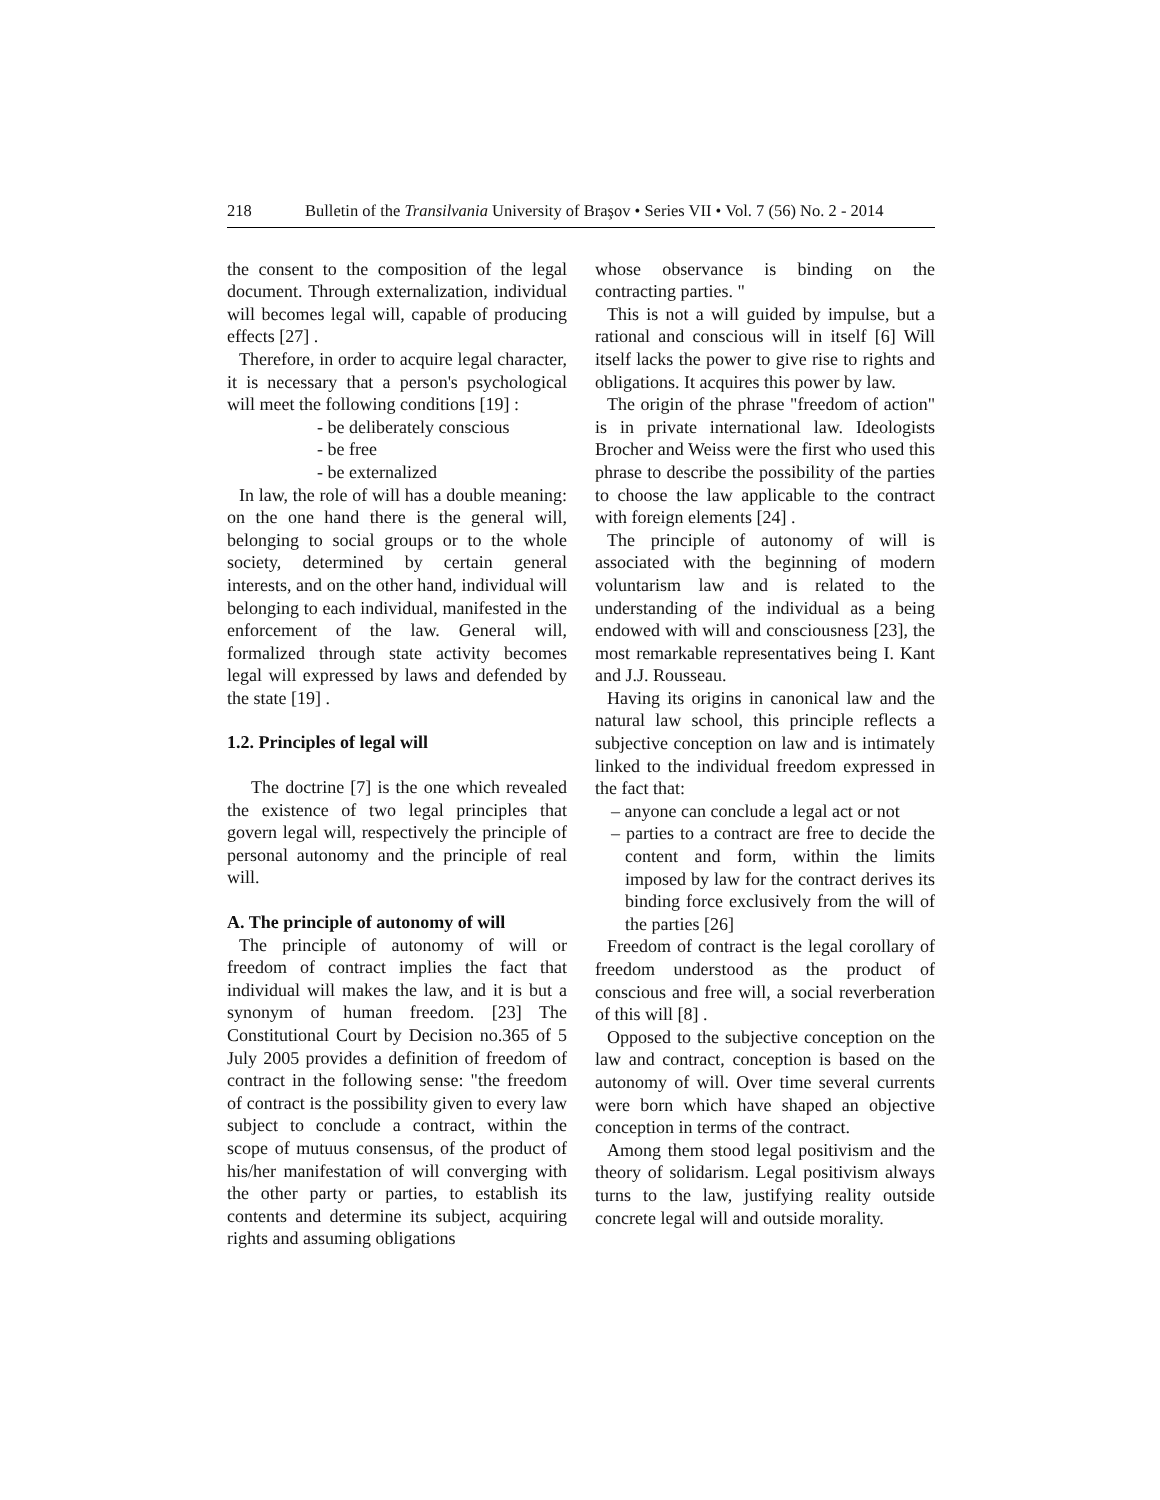218 Bulletin of the Transilvania University of Braşov • Series VII • Vol. 7 (56) No. 2 - 2014
the consent to the composition of the legal document. Through externalization, individual will becomes legal will, capable of producing effects [27] .
Therefore, in order to acquire legal character, it is necessary that a person's psychological will meet the following conditions [19] :
- be deliberately conscious
- be free
- be externalized
In law, the role of will has a double meaning: on the one hand there is the general will, belonging to social groups or to the whole society, determined by certain general interests, and on the other hand, individual will belonging to each individual, manifested in the enforcement of the law. General will, formalized through state activity becomes legal will expressed by laws and defended by the state [19] .
1.2. Principles of legal will
The doctrine [7] is the one which revealed the existence of two legal principles that govern legal will, respectively the principle of personal autonomy and the principle of real will.
A. The principle of autonomy of will
The principle of autonomy of will or freedom of contract implies the fact that individual will makes the law, and it is but a synonym of human freedom. [23] The Constitutional Court by Decision no.365 of 5 July 2005 provides a definition of freedom of contract in the following sense: "the freedom of contract is the possibility given to every law subject to conclude a contract, within the scope of mutuus consensus, of the product of his/her manifestation of will converging with the other party or parties, to establish its contents and determine its subject, acquiring rights and assuming obligations
whose observance is binding on the contracting parties. "
This is not a will guided by impulse, but a rational and conscious will in itself [6] Will itself lacks the power to give rise to rights and obligations. It acquires this power by law.
The origin of the phrase "freedom of action" is in private international law. Ideologists Brocher and Weiss were the first who used this phrase to describe the possibility of the parties to choose the law applicable to the contract with foreign elements [24] .
The principle of autonomy of will is associated with the beginning of modern voluntarism law and is related to the understanding of the individual as a being endowed with will and consciousness [23], the most remarkable representatives being I. Kant and J.J. Rousseau.
Having its origins in canonical law and the natural law school, this principle reflects a subjective conception on law and is intimately linked to the individual freedom expressed in the fact that:
– anyone can conclude a legal act or not
– parties to a contract are free to decide the content and form, within the limits imposed by law for the contract derives its binding force exclusively from the will of the parties [26]
Freedom of contract is the legal corollary of freedom understood as the product of conscious and free will, a social reverberation of this will [8] .
Opposed to the subjective conception on the law and contract, conception is based on the autonomy of will. Over time several currents were born which have shaped an objective conception in terms of the contract.
Among them stood legal positivism and the theory of solidarism. Legal positivism always turns to the law, justifying reality outside concrete legal will and outside morality.